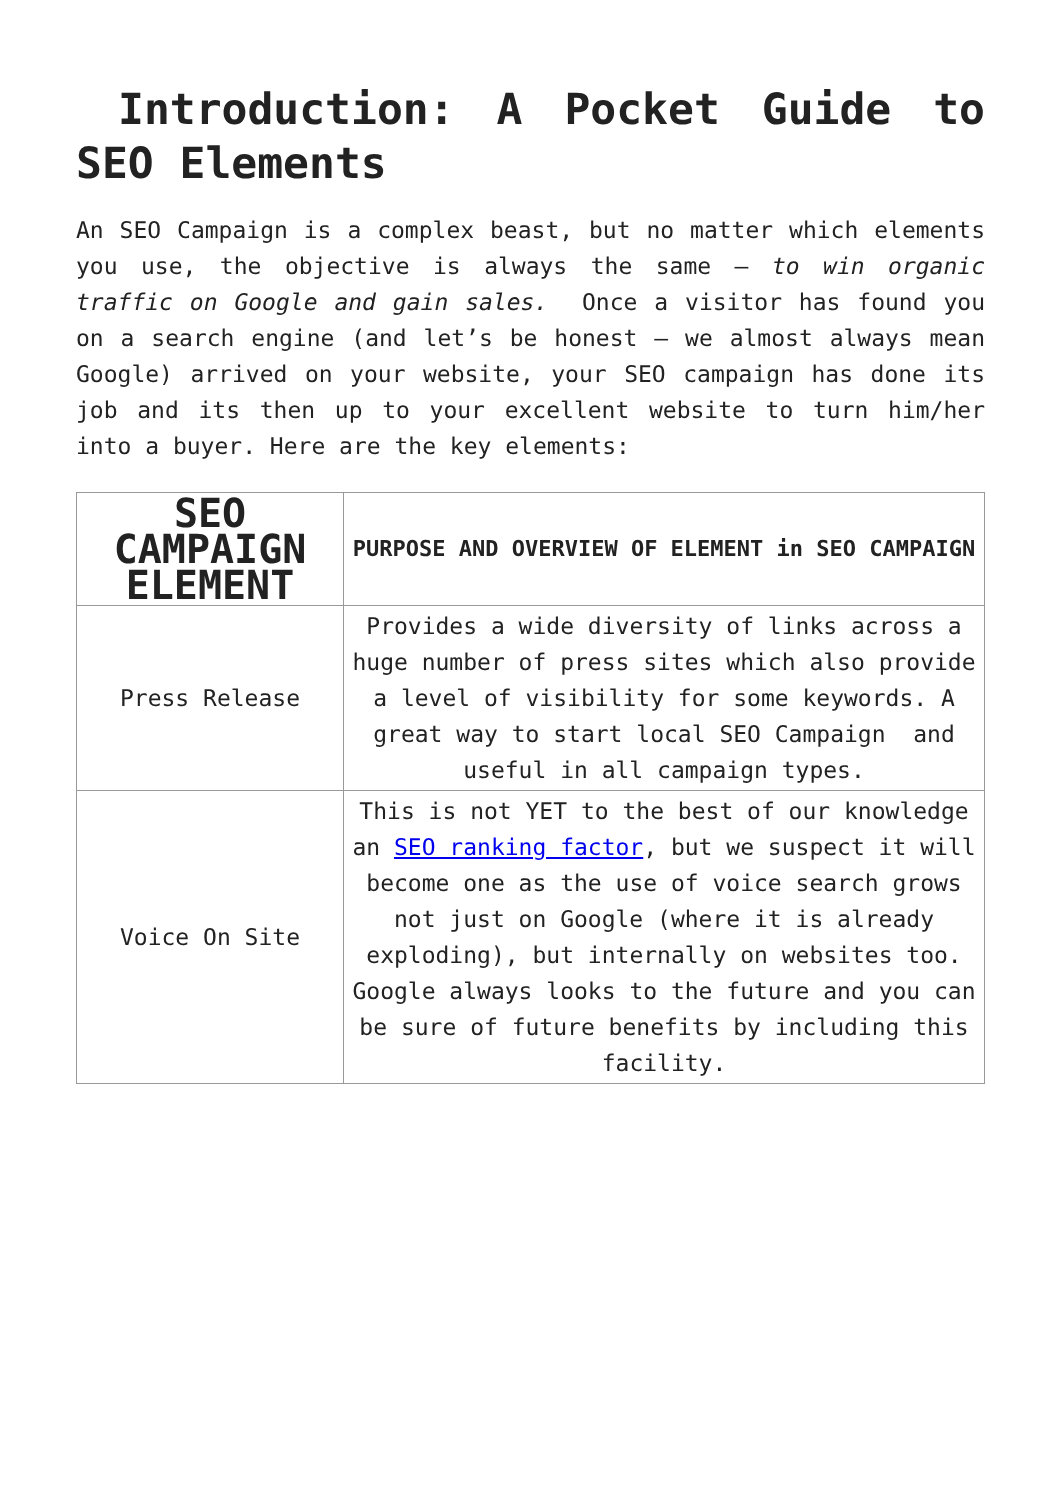Introduction: A Pocket Guide to SEO Elements
An SEO Campaign is a complex beast, but no matter which elements you use, the objective is always the same – to win organic traffic on Google and gain sales. Once a visitor has found you on a search engine (and let’s be honest – we almost always mean Google) arrived on your website, your SEO campaign has done its job and its then up to your excellent website to turn him/her into a buyer. Here are the key elements:
| SEO CAMPAIGN ELEMENT | PURPOSE AND OVERVIEW OF ELEMENT in SEO CAMPAIGN |
| --- | --- |
| Press Release | Provides a wide diversity of links across a huge number of press sites which also provide a level of visibility for some keywords. A great way to start local SEO Campaign and useful in all campaign types. |
| Voice On Site | This is not YET to the best of our knowledge an SEO ranking factor , but we suspect it will become one as the use of voice search grows not just on Google (where it is already exploding), but internally on websites too. Google always looks to the future and you can be sure of future benefits by including this facility. |